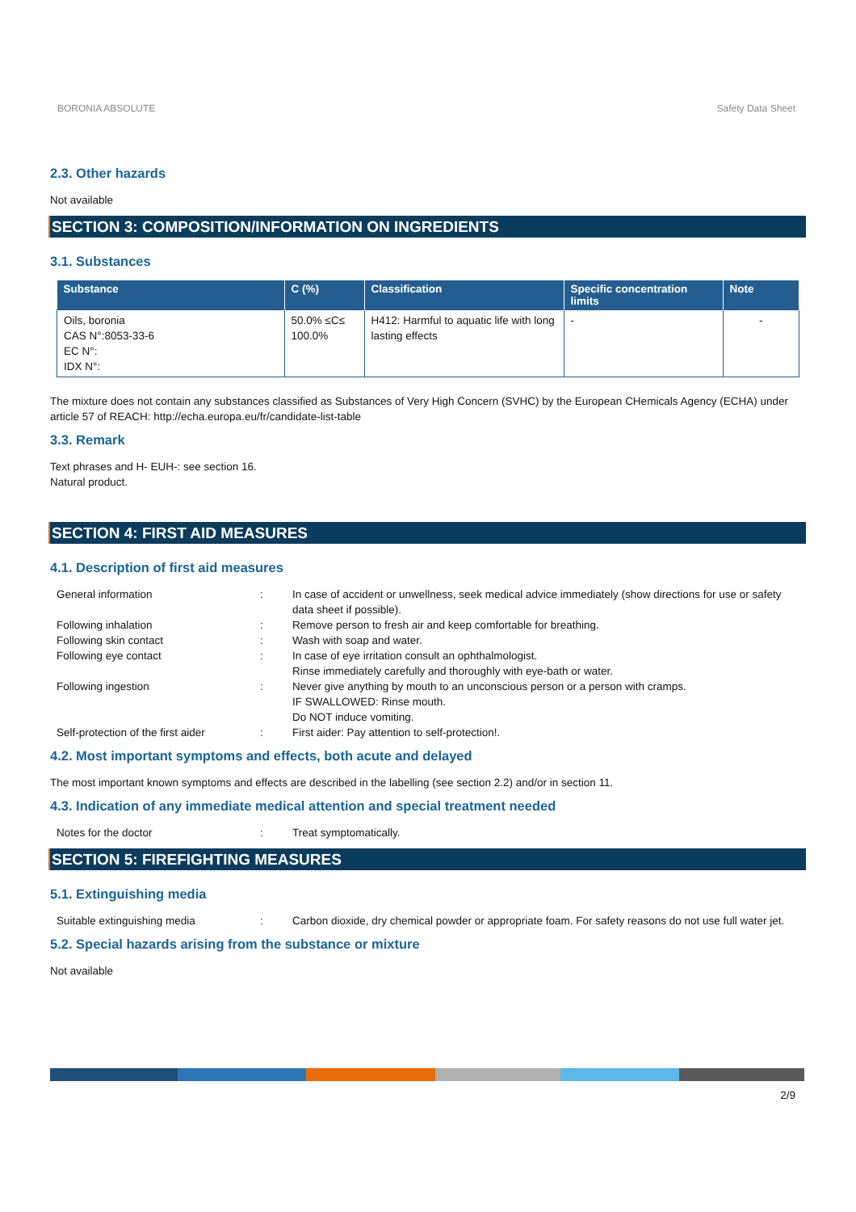BORONIA ABSOLUTE Safety Data Sheet
2.3. Other hazards
Not available
SECTION 3: COMPOSITION/INFORMATION ON INGREDIENTS
3.1. Substances
| Substance | C (%) | Classification | Specific concentration limits | Note |
| --- | --- | --- | --- | --- |
| Oils, boronia CAS N°:8053-33-6 EC N°: IDX N°: | 50.0% ≤C≤ 100.0% | H412: Harmful to aquatic life with long lasting effects | - | - |
The mixture does not contain any substances classified as Substances of Very High Concern (SVHC) by the European CHemicals Agency (ECHA) under article 57 of REACH: http://echa.europa.eu/fr/candidate-list-table
3.3. Remark
Text phrases and H- EUH-: see section 16.
Natural product.
SECTION 4: FIRST AID MEASURES
4.1. Description of first aid measures
| General information | : | In case of accident or unwellness, seek medical advice immediately (show directions for use or safety data sheet if possible). |
| Following inhalation | : | Remove person to fresh air and keep comfortable for breathing. |
| Following skin contact | : | Wash with soap and water. |
| Following eye contact | : | In case of eye irritation consult an ophthalmologist. Rinse immediately carefully and thoroughly with eye-bath or water. |
| Following ingestion | : | Never give anything by mouth to an unconscious person or a person with cramps. IF SWALLOWED: Rinse mouth. Do NOT induce vomiting. |
| Self-protection of the first aider | : | First aider: Pay attention to self-protection!. |
4.2. Most important symptoms and effects, both acute and delayed
The most important known symptoms and effects are described in the labelling (see section 2.2) and/or in section 11.
4.3. Indication of any immediate medical attention and special treatment needed
| Notes for the doctor | : | Treat symptomatically. |
SECTION 5: FIREFIGHTING MEASURES
5.1. Extinguishing media
| Suitable extinguishing media | : | Carbon dioxide, dry chemical powder or appropriate foam. For safety reasons do not use full water jet. |
5.2. Special hazards arising from the substance or mixture
Not available
2/9